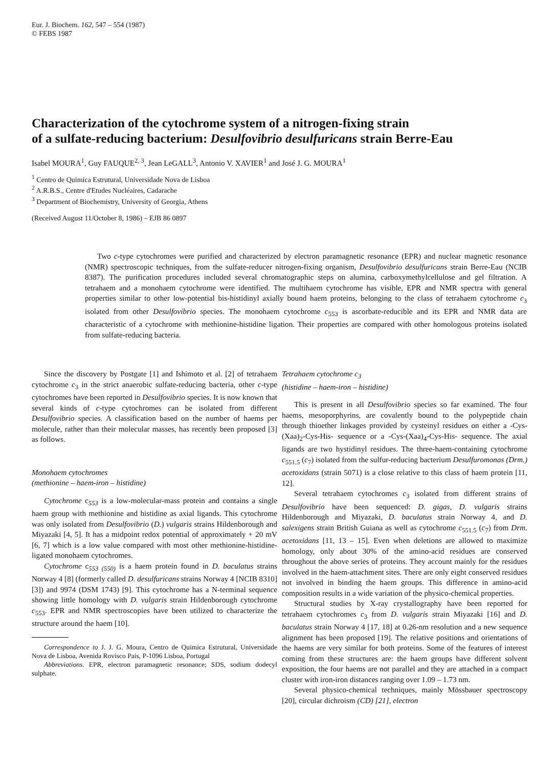Eur. J. Biochem. 162, 547 – 554 (1987)
© FEBS 1987
Characterization of the cytochrome system of a nitrogen-fixing strain
of a sulfate-reducing bacterium: Desulfovibrio desulfuricans strain Berre-Eau
Isabel MOURA<sup>1</sup>, Guy FAUQUE<sup>2, 3</sup>, Jean LeGALL<sup>3</sup>, Antonio V. XAVIER<sup>1</sup> and José J. G. MOURA<sup>1</sup>
<sup>1</sup> Centro de Quimica Estrutural, Universidade Nova de Lisboa
<sup>2</sup> A.R.B.S., Centre d'Etudes Nucléaires, Cadarache
<sup>3</sup> Department of Biochemistry, University of Georgia, Athens
(Received August 11/October 8, 1986) – EJB 86 0897
Two c-type cytochromes were purified and characterized by electron paramagnetic resonance (EPR) and nuclear magnetic resonance (NMR) spectroscopic techniques, from the sulfate-reducer nitrogen-fixing organism, Desulfovibrio desulfuricans strain Berre-Eau (NCIB 8387). The purification procedures included several chromatographic steps on alumina, carboxymethylcellulose and gel filtration. A tetrahaem and a monohaem cytochrome were identified. The multihaem cytochrome has visible, EPR and NMR spectra with general properties similar to other low-potential bis-histidinyl axially bound haem proteins, belonging to the class of tetrahaem cytochrome c<sub>3</sub> isolated from other Desulfovibrio species. The monohaem cytochrome c<sub>553</sub> is ascorbate-reducible and its EPR and NMR data are characteristic of a cytochrome with methionine-histidine ligation. Their properties are compared with other homologous proteins isolated from sulfate-reducing bacteria.
Since the discovery by Postgate [1] and Ishimoto et al. [2] of tetrahaem cytochrome c<sub>3</sub> in the strict anaerobic sulfate-reducing bacteria, other c-type cytochromes have been reported in Desulfovibrio species. It is now known that several kinds of c-type cytochromes can be isolated from different Desulfovibrio species. A classification based on the number of haems per molecule, rather than their molecular masses, has recently been proposed [3] as follows.
Monohaem cytochromes
(methionine – haem-iron – histidine)
Cytochrome c<sub>553</sub> is a low-molecular-mass protein and contains a single haem group with methionine and histidine as axial ligands. This cytochrome was only isolated from Desulfovibrio (D.) vulgaris strains Hildenborough and Miyazaki [4, 5]. It has a midpoint redox potential of approximately + 20 mV [6, 7] which is a low value compared with most other methionine-histidine-ligated monohaem cytochromes.
Cytochrome c<sub>553 (550)</sub> is a haem protein found in D. baculatus strains Norway 4 [8] (formerly called D. desulfuricans strains Norway 4 [NCIB 8310] [3]) and 9974 (DSM 1743) [9]. This cytochrome has a N-terminal sequence showing little homology with D. vulgaris strain Hildenborough cytochrome c<sub>553</sub>. EPR and NMR spectroscopies have been utilized to characterize the structure around the haem [10].
Correspondence to J. J. G. Moura, Centro de Quimica Estrutural, Universidade Nova de Lisboa, Avenida Rovisco Pais, P-1096 Lisboa, Portugal
Abbreviations. EPR, electron paramagnetic resonance; SDS, sodium dodecyl sulphate.
Tetrahaem cytochrome c<sub>3</sub>
(histidine – haem-iron – histidine)
This is present in all Desulfovibrio species so far examined. The four haems, mesoporphyrins, are covalently bound to the polypeptide chain through thioether linkages provided by cysteinyl residues on either a -Cys-(Xaa)<sub>2</sub>-Cys-His- sequence or a -Cys-(Xaa)<sub>4</sub>-Cys-His- sequence. The axial ligands are two hystidinyl residues. The three-haem-containing cytochrome c<sub>551.5</sub> (c<sub>7</sub>) isolated from the sulfur-reducing bacterium Desulfuromonas (Drm.) acetoxidans (strain 5071) is a close relative to this class of haem protein [11, 12].
Several tetrahaem cytochromes c<sub>3</sub> isolated from different strains of Desulfovibrio have been sequenced: D. gigas, D. vulgaris strains Hildenborough and Miyazaki, D. baculatus strain Norway 4, and D. salexigens strain British Guiana as well as cytochrome c<sub>551.5</sub> (c<sub>7</sub>) from Drm. acetoxidans [11, 13 – 15]. Even when deletions are allowed to maximize homology, only about 30% of the amino-acid residues are conserved throughout the above series of proteins. They account mainly for the residues involved in the haem-attachment sites. There are only eight conserved residues not involved in binding the haem groups. This difference in amino-acid composition results in a wide variation of the physico-chemical properties.
Structural studies by X-ray crystallography have been reported for tetrahaem cytochromes c<sub>3</sub> from D. vulgaris strain Miyazaki [16] and D. baculatus strain Norway 4 [17, 18] at 0.26-nm resolution and a new sequence alignment has been proposed [19]. The relative positions and orientations of the haems are very similar for both proteins. Some of the features of interest coming from these structures are: the haem groups have different solvent exposition, the four haems are not parallel and they are attached in a compact cluster with iron-iron distances ranging over 1.09 – 1.73 nm.
Several physico-chemical techniques, mainly Mössbauer spectroscopy [20], circular dichroism (CD) [21], electron